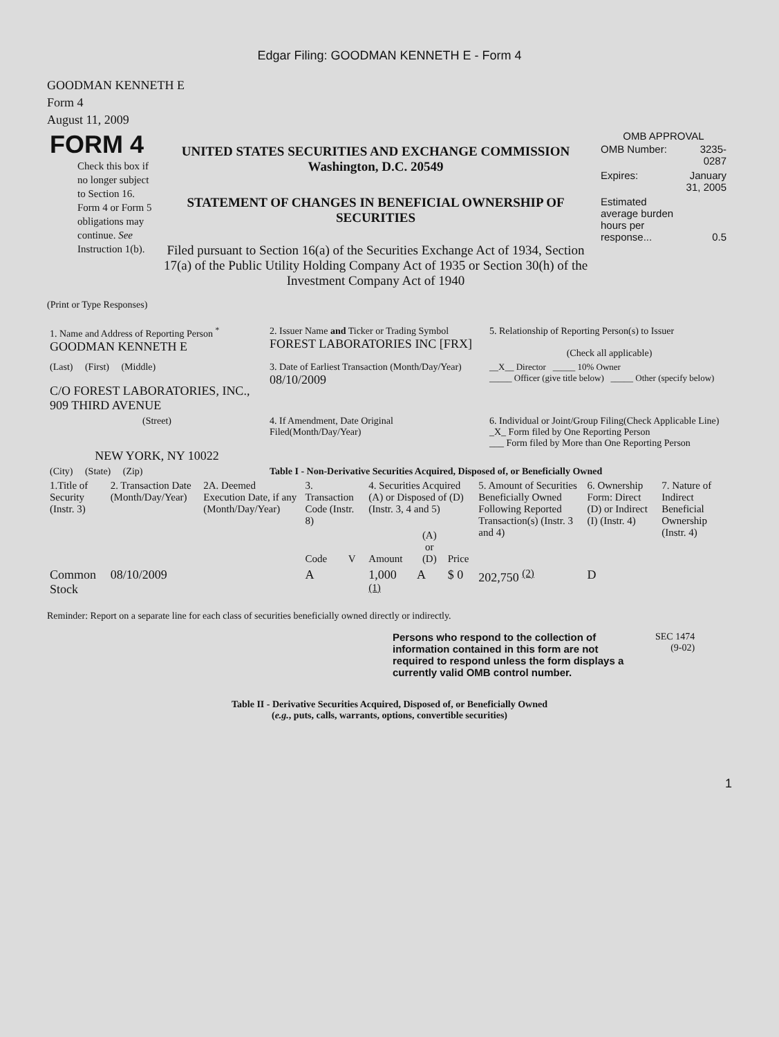Edgar Filing: GOODMAN KENNETH E - Form 4
GOODMAN KENNETH E
Form 4
August 11, 2009
| FORM 4 Check this box if no longer subject to Section 16. Form 4 or Form 5 obligations may continue. See Instruction 1(b). | UNITED STATES SECURITIES AND EXCHANGE COMMISSION Washington, D.C. 20549 STATEMENT OF CHANGES IN BENEFICIAL OWNERSHIP OF SECURITIES Filed pursuant to Section 16(a) of the Securities Exchange Act of 1934, Section 17(a) of the Public Utility Holding Company Act of 1935 or Section 30(h) of the Investment Company Act of 1940 | OMB APPROVAL / OMB Number: / 3235-0287 / / Expires: / January 31, 2005 / / Estimated average burden hours per response... / 0.5 / |
(Print or Type Responses)
| 1. Name and Address of Reporting Person <sup>*</sup> GOODMAN KENNETH E | 2. Issuer Name and Ticker or Trading Symbol FOREST LABORATORIES INC [FRX] | 5. Relationship of Reporting Person(s) to Issuer (Check all applicable) |
| (Last) (First) (Middle) C/O FOREST LABORATORIES, INC., 909 THIRD AVENUE | 3. Date of Earliest Transaction (Month/Day/Year) 08/10/2009 | __X__ Director _____ 10% Owner _____ Officer (give title below) _____ Other (specify below) |
| (Street) NEW YORK, NY 10022 | 4. If Amendment, Date Original Filed(Month/Day/Year) | 6. Individual or Joint/Group Filing(Check Applicable Line) _X_ Form filed by One Reporting Person ___ Form filed by More than One Reporting Person |
| (City) (State) (Zip) | Table I - Non-Derivative Securities Acquired, Disposed of, or Beneficially Owned | |
| 1.Title of Security (Instr. 3) | 2. Transaction Date (Month/Day/Year) | 2A. Deemed Execution Date, if any (Month/Day/Year) | 3. Transaction Code (Instr. 8) | | 4. Securities Acquired (A) or Disposed of (D) (Instr. 3, 4 and 5) | | | 5. Amount of Securities Beneficially Owned Following Reported Transaction(s) (Instr. 3 and 4) | 6. Ownership Form: Direct (D) or Indirect (I) (Instr. 4) | 7. Nature of Indirect Beneficial Ownership (Instr. 4) |
| --- | --- | --- | --- | --- | --- | --- | --- | --- | --- | --- |
| | | | Code | V | Amount | (A) or (D) | Price | | | |
| Common Stock | 08/10/2009 | | A | | 1,000 <sup>(1)</sup> | A | $ 0 | 202,750 <sup>(2)</sup> | D | |
Reminder: Report on a separate line for each class of securities beneficially owned directly or indirectly.
Persons who respond to the collection of information contained in this form are not required to respond unless the form displays a currently valid OMB control number.
SEC 1474
(9-02)
Table II - Derivative Securities Acquired, Disposed of, or Beneficially Owned
(e.g., puts, calls, warrants, options, convertible securities)
1